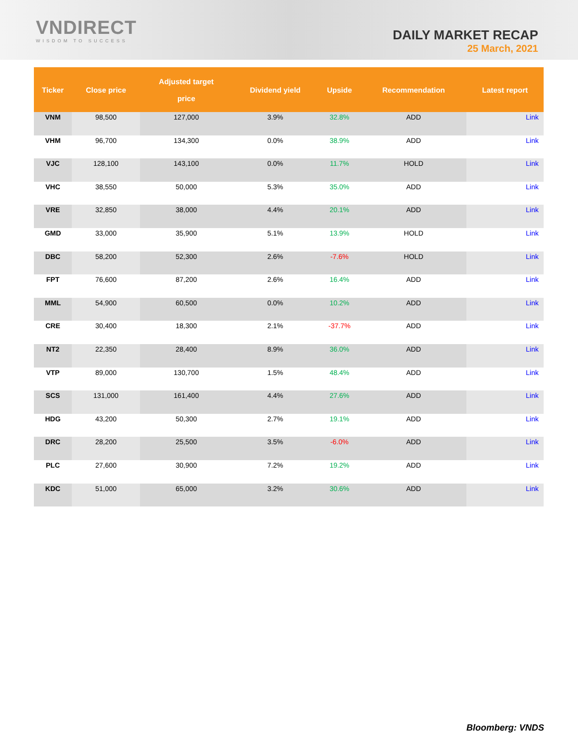VNDIRECT
WISDOM TO SUCCESS
DAILY MARKET RECAP
25 March, 2021
| Ticker | Close price | Adjusted target price | Dividend yield | Upside | Recommendation | Latest report |
| --- | --- | --- | --- | --- | --- | --- |
| VNM | 98,500 | 127,000 | 3.9% | 32.8% | ADD | Link |
| VHM | 96,700 | 134,300 | 0.0% | 38.9% | ADD | Link |
| VJC | 128,100 | 143,100 | 0.0% | 11.7% | HOLD | Link |
| VHC | 38,550 | 50,000 | 5.3% | 35.0% | ADD | Link |
| VRE | 32,850 | 38,000 | 4.4% | 20.1% | ADD | Link |
| GMD | 33,000 | 35,900 | 5.1% | 13.9% | HOLD | Link |
| DBC | 58,200 | 52,300 | 2.6% | -7.6% | HOLD | Link |
| FPT | 76,600 | 87,200 | 2.6% | 16.4% | ADD | Link |
| MML | 54,900 | 60,500 | 0.0% | 10.2% | ADD | Link |
| CRE | 30,400 | 18,300 | 2.1% | -37.7% | ADD | Link |
| NT2 | 22,350 | 28,400 | 8.9% | 36.0% | ADD | Link |
| VTP | 89,000 | 130,700 | 1.5% | 48.4% | ADD | Link |
| SCS | 131,000 | 161,400 | 4.4% | 27.6% | ADD | Link |
| HDG | 43,200 | 50,300 | 2.7% | 19.1% | ADD | Link |
| DRC | 28,200 | 25,500 | 3.5% | -6.0% | ADD | Link |
| PLC | 27,600 | 30,900 | 7.2% | 19.2% | ADD | Link |
| KDC | 51,000 | 65,000 | 3.2% | 30.6% | ADD | Link |
Bloomberg: VNDS